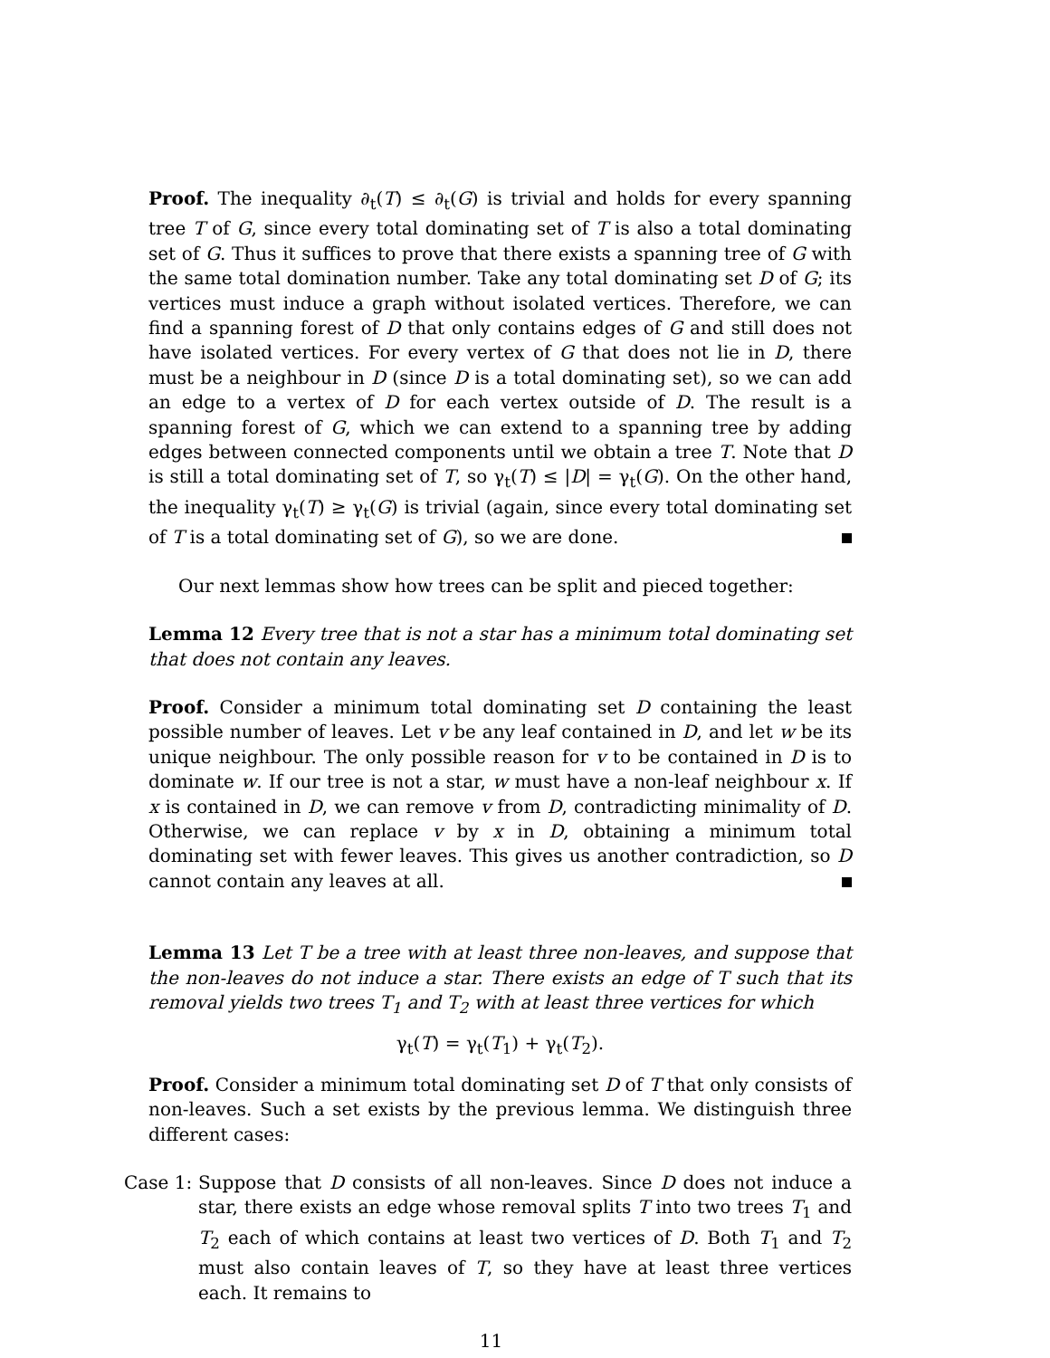Proof. The inequality ∂<sub>t</sub>(T) ≤ ∂<sub>t</sub>(G) is trivial and holds for every spanning tree T of G, since every total dominating set of T is also a total dominating set of G. Thus it suffices to prove that there exists a spanning tree of G with the same total domination number. Take any total dominating set D of G; its vertices must induce a graph without isolated vertices. Therefore, we can find a spanning forest of D that only contains edges of G and still does not have isolated vertices. For every vertex of G that does not lie in D, there must be a neighbour in D (since D is a total dominating set), so we can add an edge to a vertex of D for each vertex outside of D. The result is a spanning forest of G, which we can extend to a spanning tree by adding edges between connected components until we obtain a tree T. Note that D is still a total dominating set of T, so γ<sub>t</sub>(T) ≤ |D| = γ<sub>t</sub>(G). On the other hand, the inequality γ<sub>t</sub>(T) ≥ γ<sub>t</sub>(G) is trivial (again, since every total dominating set of T is a total dominating set of G), so we are done.
Our next lemmas show how trees can be split and pieced together:
Lemma 12 Every tree that is not a star has a minimum total dominating set that does not contain any leaves.
Proof. Consider a minimum total dominating set D containing the least possible number of leaves. Let v be any leaf contained in D, and let w be its unique neighbour. The only possible reason for v to be contained in D is to dominate w. If our tree is not a star, w must have a non-leaf neighbour x. If x is contained in D, we can remove v from D, contradicting minimality of D. Otherwise, we can replace v by x in D, obtaining a minimum total dominating set with fewer leaves. This gives us another contradiction, so D cannot contain any leaves at all.
Lemma 13 Let T be a tree with at least three non-leaves, and suppose that the non-leaves do not induce a star. There exists an edge of T such that its removal yields two trees T<sub>1</sub> and T<sub>2</sub> with at least three vertices for which
γ<sub>t</sub>(T) = γ<sub>t</sub>(T<sub>1</sub>) + γ<sub>t</sub>(T<sub>2</sub>).
Proof. Consider a minimum total dominating set D of T that only consists of non-leaves. Such a set exists by the previous lemma. We distinguish three different cases:
Case 1:
Suppose that D consists of all non-leaves. Since D does not induce a star, there exists an edge whose removal splits T into two trees T<sub>1</sub> and T<sub>2</sub> each of which contains at least two vertices of D. Both T<sub>1</sub> and T<sub>2</sub> must also contain leaves of T, so they have at least three vertices each. It remains to
11